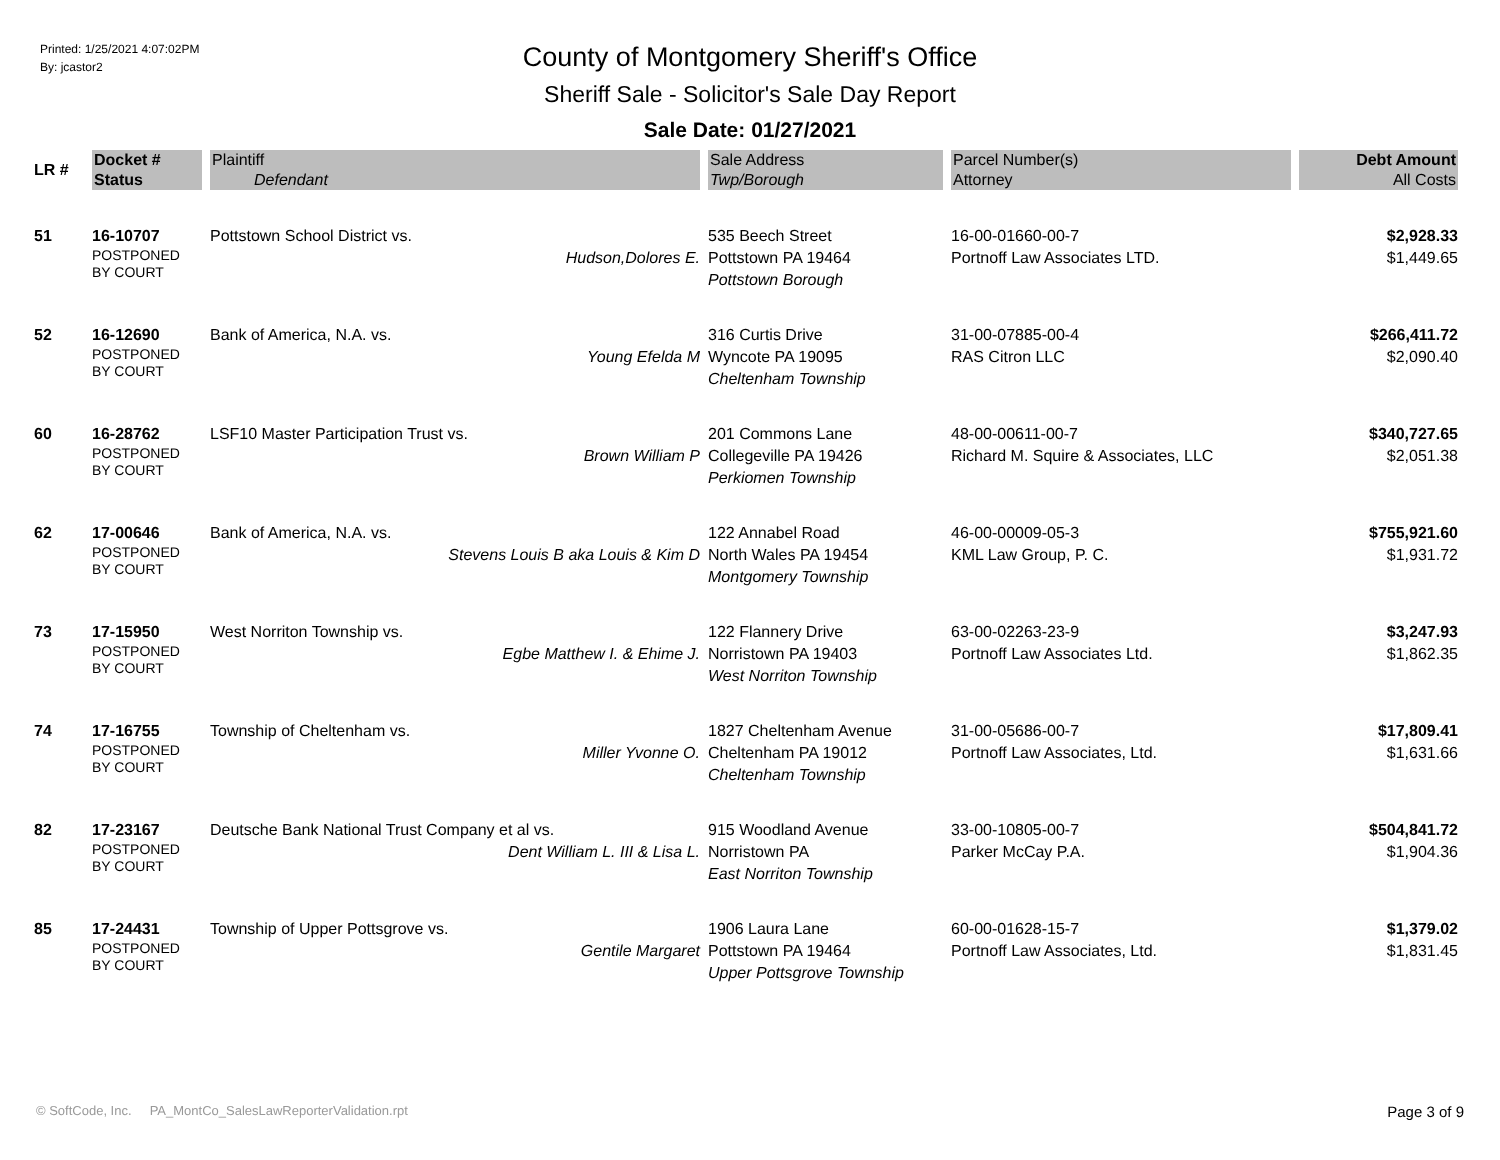Printed: 1/25/2021 4:07:02PM
By: jcastor2
County of Montgomery Sheriff's Office
Sheriff Sale - Solicitor's Sale Day Report
Sale Date: 01/27/2021
| LR # | Docket # Status | Plaintiff Defendant | Sale Address Twp/Borough | Parcel Number(s) Attorney | Debt Amount All Costs |
| --- | --- | --- | --- | --- | --- |
| 51 | 16-10707 POSTPONED BY COURT | Pottstown School District vs. Hudson,Dolores E. | 535 Beech Street Pottstown PA 19464 Pottstown Borough | 16-00-01660-00-7 Portnoff Law Associates LTD. | $2,928.33 $1,449.65 |
| 52 | 16-12690 POSTPONED BY COURT | Bank of America, N.A. vs. Young Efelda M | 316 Curtis Drive Wyncote PA 19095 Cheltenham Township | 31-00-07885-00-4 RAS Citron LLC | $266,411.72 $2,090.40 |
| 60 | 16-28762 POSTPONED BY COURT | LSF10 Master Participation Trust vs. Brown William P | 201 Commons Lane Collegeville PA 19426 Perkiomen Township | 48-00-00611-00-7 Richard M. Squire & Associates, LLC | $340,727.65 $2,051.38 |
| 62 | 17-00646 POSTPONED BY COURT | Bank of America, N.A. vs. Stevens Louis B aka Louis & Kim D | 122 Annabel Road North Wales PA 19454 Montgomery Township | 46-00-00009-05-3 KML Law Group, P. C. | $755,921.60 $1,931.72 |
| 73 | 17-15950 POSTPONED BY COURT | West Norriton Township vs. Egbe Matthew I. & Ehime J. | 122 Flannery Drive Norristown PA 19403 West Norriton Township | 63-00-02263-23-9 Portnoff Law Associates Ltd. | $3,247.93 $1,862.35 |
| 74 | 17-16755 POSTPONED BY COURT | Township of Cheltenham vs. Miller Yvonne O. | 1827 Cheltenham Avenue Cheltenham PA 19012 Cheltenham Township | 31-00-05686-00-7 Portnoff Law Associates, Ltd. | $17,809.41 $1,631.66 |
| 82 | 17-23167 POSTPONED BY COURT | Deutsche Bank National Trust Company et al vs. Dent William L. III & Lisa L. | 915 Woodland Avenue Norristown PA East Norriton Township | 33-00-10805-00-7 Parker McCay P.A. | $504,841.72 $1,904.36 |
| 85 | 17-24431 POSTPONED BY COURT | Township of Upper Pottsgrove vs. Gentile Margaret | 1906 Laura Lane Pottstown PA 19464 Upper Pottsgrove Township | 60-00-01628-15-7 Portnoff Law Associates, Ltd. | $1,379.02 $1,831.45 |
© SoftCode, Inc. PA_MontCo_SalesLawReporterValidation.rpt Page 3 of 9